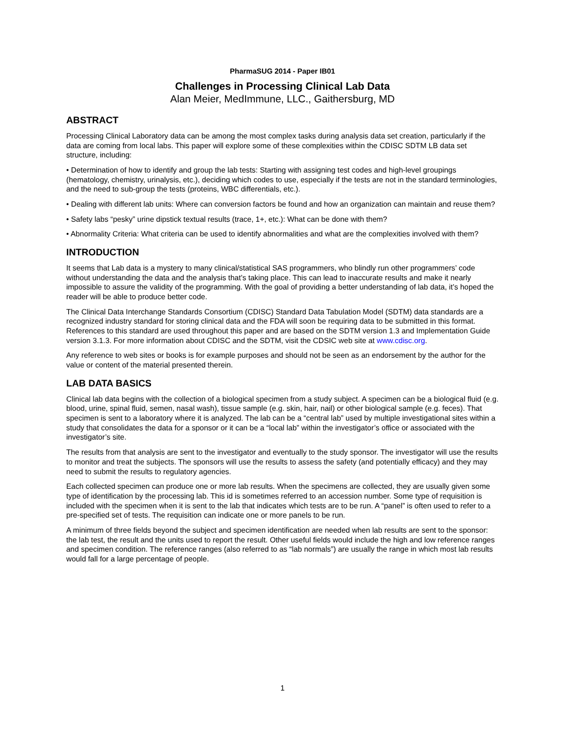PharmaSUG 2014 - Paper IB01
Challenges in Processing Clinical Lab Data
Alan Meier, MedImmune, LLC., Gaithersburg, MD
ABSTRACT
Processing Clinical Laboratory data can be among the most complex tasks during analysis data set creation, particularly if the data are coming from local labs. This paper will explore some of these complexities within the CDISC SDTM LB data set structure, including:
• Determination of how to identify and group the lab tests: Starting with assigning test codes and high-level groupings (hematology, chemistry, urinalysis, etc.), deciding which codes to use, especially if the tests are not in the standard terminologies, and the need to sub-group the tests (proteins, WBC differentials, etc.).
• Dealing with different lab units: Where can conversion factors be found and how an organization can maintain and reuse them?
• Safety labs “pesky” urine dipstick textual results (trace, 1+, etc.): What can be done with them?
• Abnormality Criteria: What criteria can be used to identify abnormalities and what are the complexities involved with them?
INTRODUCTION
It seems that Lab data is a mystery to many clinical/statistical SAS programmers, who blindly run other programmers’ code without understanding the data and the analysis that’s taking place. This can lead to inaccurate results and make it nearly impossible to assure the validity of the programming. With the goal of providing a better understanding of lab data, it’s hoped the reader will be able to produce better code.
The Clinical Data Interchange Standards Consortium (CDISC) Standard Data Tabulation Model (SDTM) data standards are a recognized industry standard for storing clinical data and the FDA will soon be requiring data to be submitted in this format. References to this standard are used throughout this paper and are based on the SDTM version 1.3 and Implementation Guide version 3.1.3. For more information about CDISC and the SDTM, visit the CDSIC web site at www.cdisc.org.
Any reference to web sites or books is for example purposes and should not be seen as an endorsement by the author for the value or content of the material presented therein.
LAB DATA BASICS
Clinical lab data begins with the collection of a biological specimen from a study subject. A specimen can be a biological fluid (e.g. blood, urine, spinal fluid, semen, nasal wash), tissue sample (e.g. skin, hair, nail) or other biological sample (e.g. feces). That specimen is sent to a laboratory where it is analyzed. The lab can be a “central lab” used by multiple investigational sites within a study that consolidates the data for a sponsor or it can be a “local lab” within the investigator’s office or associated with the investigator’s site.
The results from that analysis are sent to the investigator and eventually to the study sponsor. The investigator will use the results to monitor and treat the subjects. The sponsors will use the results to assess the safety (and potentially efficacy) and they may need to submit the results to regulatory agencies.
Each collected specimen can produce one or more lab results. When the specimens are collected, they are usually given some type of identification by the processing lab. This id is sometimes referred to an accession number. Some type of requisition is included with the specimen when it is sent to the lab that indicates which tests are to be run. A “panel” is often used to refer to a pre-specified set of tests. The requisition can indicate one or more panels to be run.
A minimum of three fields beyond the subject and specimen identification are needed when lab results are sent to the sponsor: the lab test, the result and the units used to report the result. Other useful fields would include the high and low reference ranges and specimen condition. The reference ranges (also referred to as “lab normals”) are usually the range in which most lab results would fall for a large percentage of people.
1